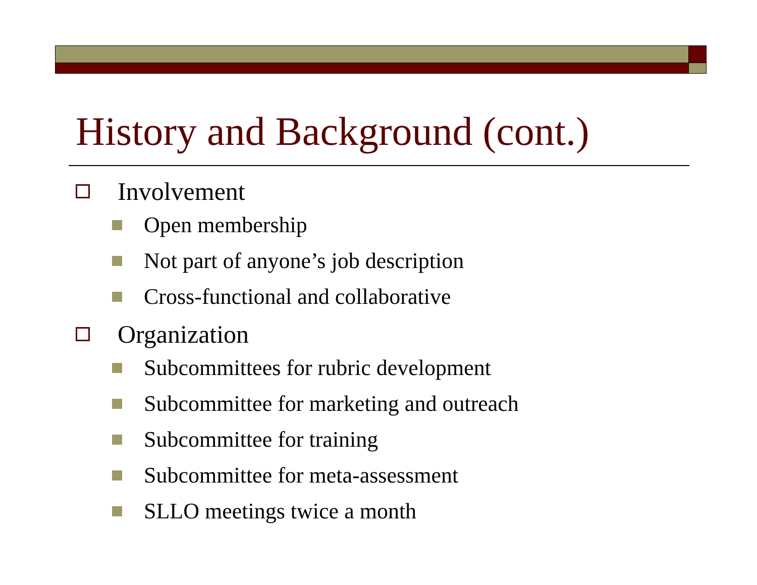History and Background (cont.)
Involvement
Open membership
Not part of anyone’s job description
Cross-functional and collaborative
Organization
Subcommittees for rubric development
Subcommittee for marketing and outreach
Subcommittee for training
Subcommittee for meta-assessment
SLLO meetings twice a month